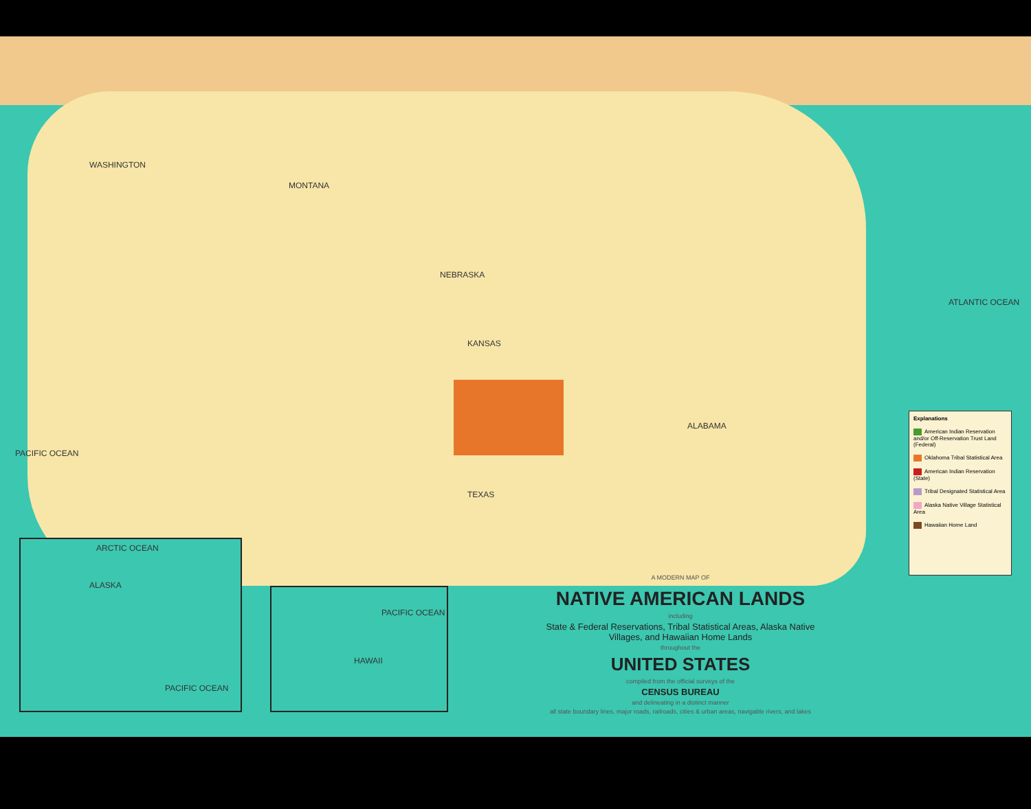PACIFIC OCEAN
ATLANTIC OCEAN
WASHINGTON
MONTANA
NEBRASKA
KANSAS
TEXAS
ALABAMA
ARCTIC OCEAN
ALASKA
PACIFIC OCEAN
PACIFIC OCEAN
HAWAII
Explanations
American Indian Reservation and/or Off-Reservation Trust Land (Federal)
Oklahoma Tribal Statistical Area
American Indian Reservation (State)
Tribal Designated Statistical Area
Alaska Native Village Statistical Area
Hawaiian Home Land
A MODERN MAP OF
NATIVE AMERICAN LANDS
including
State & Federal Reservations, Tribal Statistical Areas, Alaska Native Villages, and Hawaiian Home Lands
throughout the
UNITED STATES
compiled from the official surveys of the
CENSUS BUREAU
and delineating in a distinct manner
all state boundary lines, major roads, railroads, cities & urban areas, navigable rivers, and lakes